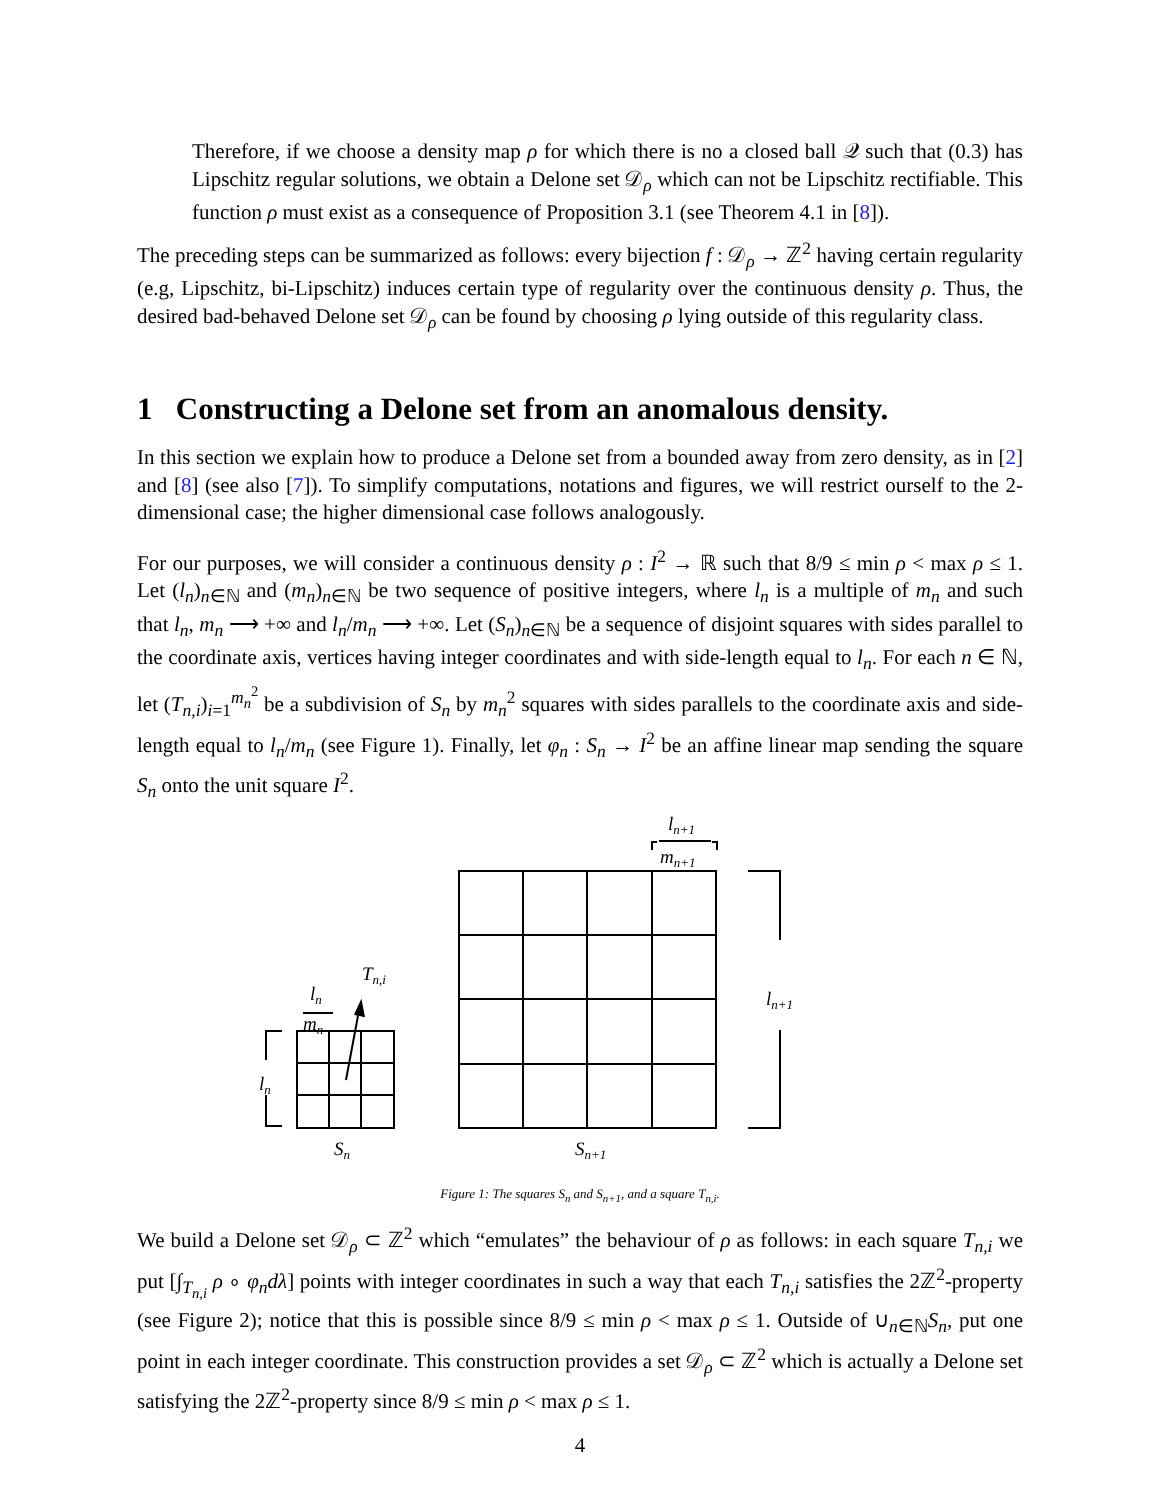Therefore, if we choose a density map ρ for which there is no a closed ball 𝒬 such that (0.3) has Lipschitz regular solutions, we obtain a Delone set 𝒟<sub>ρ</sub> which can not be Lipschitz rectifiable. This function ρ must exist as a consequence of Proposition 3.1 (see Theorem 4.1 in [8]).
The preceding steps can be summarized as follows: every bijection f : 𝒟<sub>ρ</sub> → ℤ<sup>2</sup> having certain regularity (e.g, Lipschitz, bi-Lipschitz) induces certain type of regularity over the continuous density ρ. Thus, the desired bad-behaved Delone set 𝒟<sub>ρ</sub> can be found by choosing ρ lying outside of this regularity class.
1 Constructing a Delone set from an anomalous density.
In this section we explain how to produce a Delone set from a bounded away from zero density, as in [2] and [8] (see also [7]). To simplify computations, notations and figures, we will restrict ourself to the 2-dimensional case; the higher dimensional case follows analogously.
For our purposes, we will consider a continuous density ρ : I<sup>2</sup> → ℝ such that 8/9 ≤ min ρ < max ρ ≤ 1. Let (l<sub>n</sub>)<sub>n∈ℕ</sub> and (m<sub>n</sub>)<sub>n∈ℕ</sub> be two sequence of positive integers, where l<sub>n</sub> is a multiple of m<sub>n</sub> and such that l<sub>n</sub>, m<sub>n</sub> ⟶ +∞ and l<sub>n</sub>/m<sub>n</sub> ⟶ +∞. Let (S<sub>n</sub>)<sub>n∈ℕ</sub> be a sequence of disjoint squares with sides parallel to the coordinate axis, vertices having integer coordinates and with side-length equal to l<sub>n</sub>. For each n ∈ ℕ, let (T<sub>n,i</sub>)<sub>i=1</sub><sup>m<sub>n</sub><sup>2</sup></sup> be a subdivision of S<sub>n</sub> by m<sub>n</sub><sup>2</sup> squares with sides parallels to the coordinate axis and side-length equal to l<sub>n</sub>/m<sub>n</sub> (see Figure 1). Finally, let φ<sub>n</sub> : S<sub>n</sub> → I<sup>2</sup> be an affine linear map sending the square S<sub>n</sub> onto the unit square I<sup>2</sup>.
ln
mn
Tn,i
ln+1
mn+1
ln+1
ln
Sn
Sn+1
Figure 1: The squares S<sub>n</sub> and S<sub>n+1</sub>, and a square T<sub>n,i</sub>.
We build a Delone set 𝒟<sub>ρ</sub> ⊂ ℤ<sup>2</sup> which “emulates” the behaviour of ρ as follows: in each square T<sub>n,i</sub> we put [∫<sub>T<sub>n,i</sub></sub> ρ ∘ φ<sub>n</sub> dλ] points with integer coordinates in such a way that each T<sub>n,i</sub> satisfies the 2ℤ<sup>2</sup>-property (see Figure 2); notice that this is possible since 8/9 ≤ min ρ < max ρ ≤ 1. Outside of ∪<sub>n∈ℕ</sub>S<sub>n</sub>, put one point in each integer coordinate. This construction provides a set 𝒟<sub>ρ</sub> ⊂ ℤ<sup>2</sup> which is actually a Delone set satisfying the 2ℤ<sup>2</sup>-property since 8/9 ≤ min ρ < max ρ ≤ 1.
4